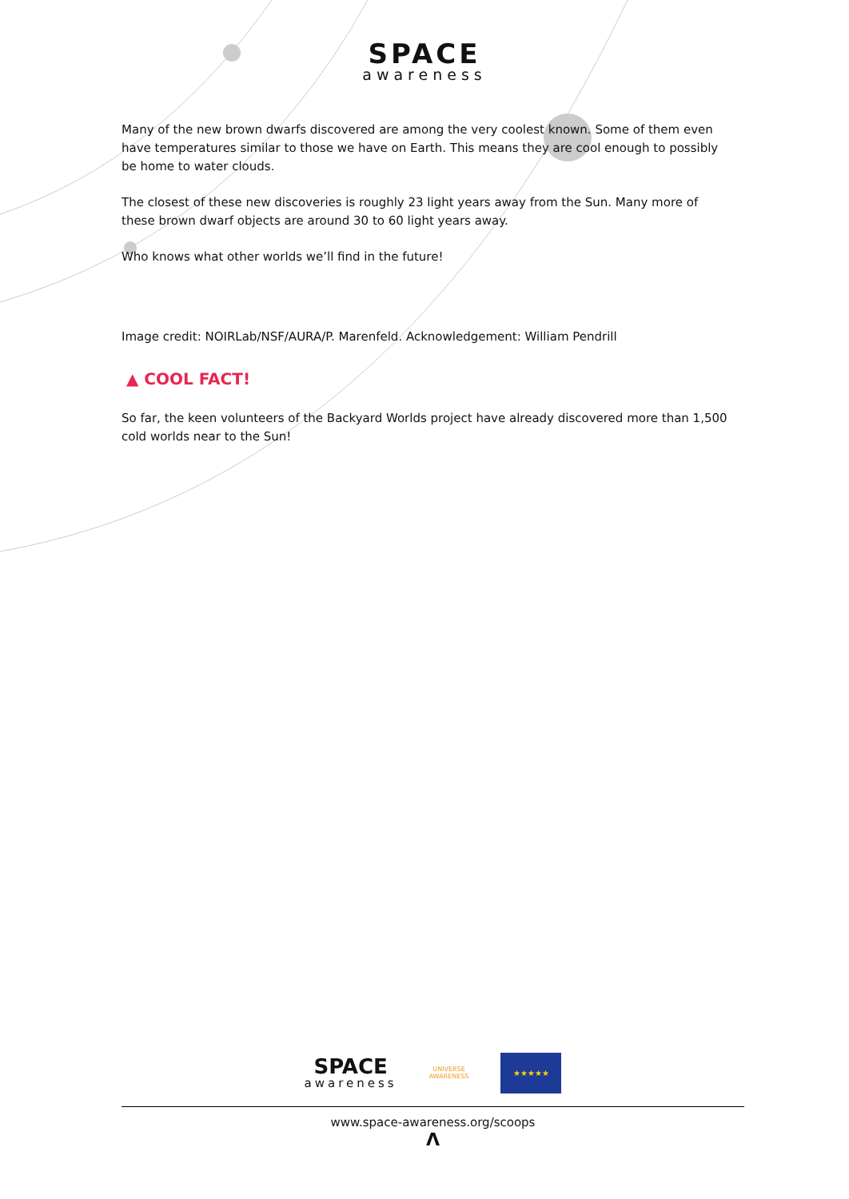SPACE
awareness
Many of the new brown dwarfs discovered are among the very coolest known. Some of them even have temperatures similar to those we have on Earth. This means they are cool enough to possibly be home to water clouds.
The closest of these new discoveries is roughly 23 light years away from the Sun. Many more of these brown dwarf objects are around 30 to 60 light years away.
Who knows what other worlds we’ll find in the future!
Image credit: NOIRLab/NSF/AURA/P. Marenfeld. Acknowledgement: William Pendrill
▲ COOL FACT!
So far, the keen volunteers of the Backyard Worlds project have already discovered more than 1,500 cold worlds near to the Sun!
SPACE
awareness
UNIVERSE
AWARENESS
★★★★★
www.space-awareness.org/scoops
Λ